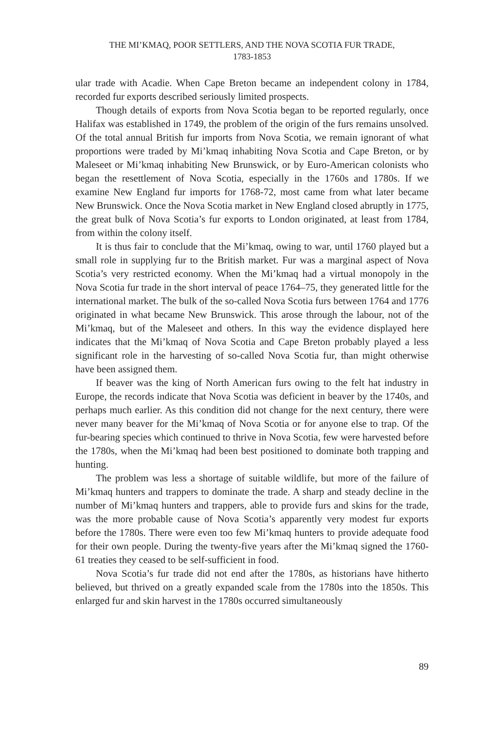THE MI’KMAQ, POOR SETTLERS, AND THE NOVA SCOTIA FUR TRADE,
1783-1853
ular trade with Acadie. When Cape Breton became an independent colony in 1784, recorded fur exports described seriously limited prospects.
Though details of exports from Nova Scotia began to be reported regularly, once Halifax was established in 1749, the problem of the origin of the furs remains unsolved. Of the total annual British fur imports from Nova Scotia, we remain ignorant of what proportions were traded by Mi’kmaq inhabiting Nova Scotia and Cape Breton, or by Maleseet or Mi’kmaq inhabiting New Brunswick, or by Euro-American colonists who began the resettlement of Nova Scotia, especially in the 1760s and 1780s. If we examine New England fur imports for 1768-72, most came from what later became New Brunswick. Once the Nova Scotia market in New England closed abruptly in 1775, the great bulk of Nova Scotia’s fur exports to London originated, at least from 1784, from within the colony itself.
It is thus fair to conclude that the Mi’kmaq, owing to war, until 1760 played but a small role in supplying fur to the British market. Fur was a marginal aspect of Nova Scotia’s very restricted economy. When the Mi’kmaq had a virtual monopoly in the Nova Scotia fur trade in the short interval of peace 1764–75, they generated little for the international market. The bulk of the so-called Nova Scotia furs between 1764 and 1776 originated in what became New Brunswick. This arose through the labour, not of the Mi’kmaq, but of the Maleseet and others. In this way the evidence displayed here indicates that the Mi’kmaq of Nova Scotia and Cape Breton probably played a less significant role in the harvesting of so-called Nova Scotia fur, than might otherwise have been assigned them.
If beaver was the king of North American furs owing to the felt hat industry in Europe, the records indicate that Nova Scotia was deficient in beaver by the 1740s, and perhaps much earlier. As this condition did not change for the next century, there were never many beaver for the Mi’kmaq of Nova Scotia or for anyone else to trap. Of the fur-bearing species which continued to thrive in Nova Scotia, few were harvested before the 1780s, when the Mi’kmaq had been best positioned to dominate both trapping and hunting.
The problem was less a shortage of suitable wildlife, but more of the failure of Mi’kmaq hunters and trappers to dominate the trade. A sharp and steady decline in the number of Mi’kmaq hunters and trappers, able to provide furs and skins for the trade, was the more probable cause of Nova Scotia’s apparently very modest fur exports before the 1780s. There were even too few Mi’kmaq hunters to provide adequate food for their own people. During the twenty-five years after the Mi’kmaq signed the 1760-61 treaties they ceased to be self-sufficient in food.
Nova Scotia’s fur trade did not end after the 1780s, as historians have hitherto believed, but thrived on a greatly expanded scale from the 1780s into the 1850s. This enlarged fur and skin harvest in the 1780s occurred simultaneously
89